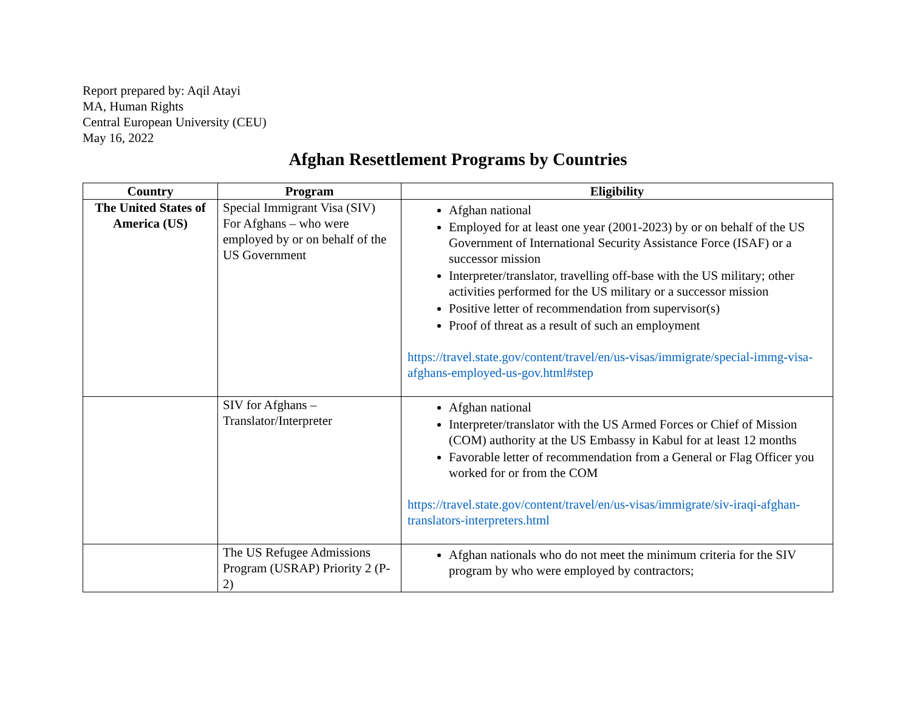Report prepared by: Aqil Atayi
MA, Human Rights
Central European University (CEU)
May 16, 2022
Afghan Resettlement Programs by Countries
| Country | Program | Eligibility |
| --- | --- | --- |
| The United States of America (US) | Special Immigrant Visa (SIV) For Afghans – who were employed by or on behalf of the US Government | Afghan national Employed for at least one year (2001-2023) by or on behalf of the US Government of International Security Assistance Force (ISAF) or a successor mission Interpreter/translator, travelling off-base with the US military; other activities performed for the US military or a successor mission Positive letter of recommendation from supervisor(s) Proof of threat as a result of such an employment https://travel.state.gov/content/travel/en/us-visas/immigrate/special-immg-visa-afghans-employed-us-gov.html#step |
| | SIV for Afghans – Translator/Interpreter | Afghan national Interpreter/translator with the US Armed Forces or Chief of Mission (COM) authority at the US Embassy in Kabul for at least 12 months Favorable letter of recommendation from a General or Flag Officer you worked for or from the COM https://travel.state.gov/content/travel/en/us-visas/immigrate/siv-iraqi-afghan-translators-interpreters.html |
| | The US Refugee Admissions Program (USRAP) Priority 2 (P-2) | Afghan nationals who do not meet the minimum criteria for the SIV program by who were employed by contractors; |